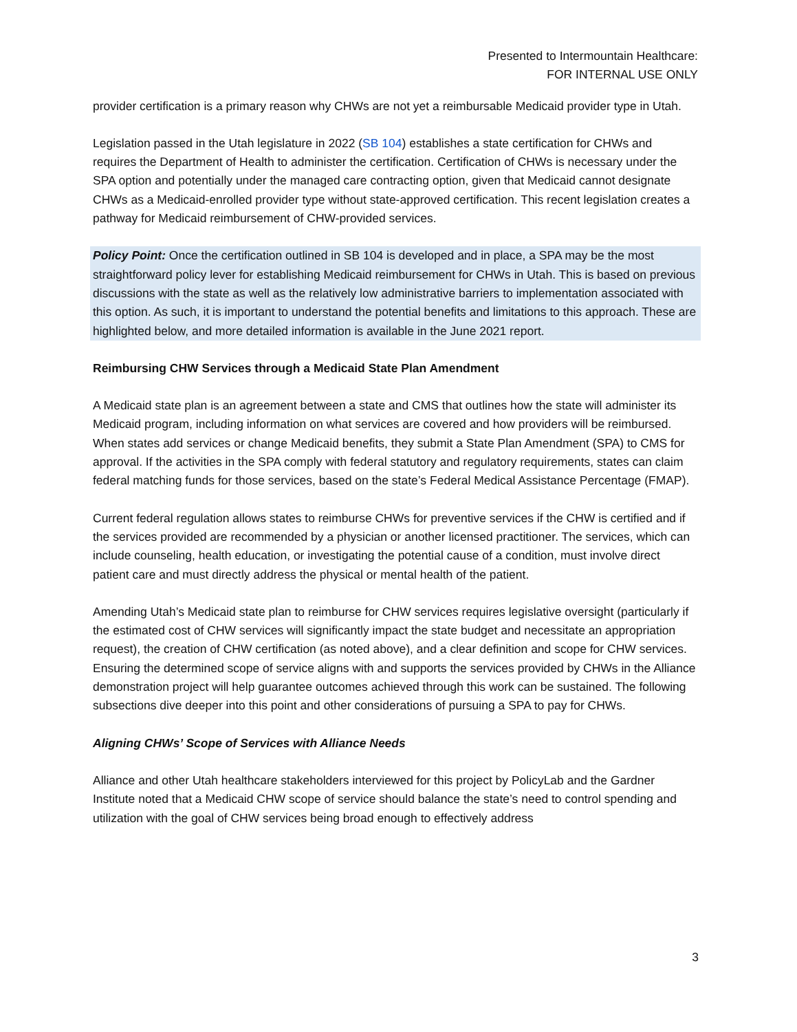Presented to Intermountain Healthcare:
FOR INTERNAL USE ONLY
provider certification is a primary reason why CHWs are not yet a reimbursable Medicaid provider type in Utah.
Legislation passed in the Utah legislature in 2022 (SB 104) establishes a state certification for CHWs and requires the Department of Health to administer the certification. Certification of CHWs is necessary under the SPA option and potentially under the managed care contracting option, given that Medicaid cannot designate CHWs as a Medicaid-enrolled provider type without state-approved certification. This recent legislation creates a pathway for Medicaid reimbursement of CHW-provided services.
Policy Point: Once the certification outlined in SB 104 is developed and in place, a SPA may be the most straightforward policy lever for establishing Medicaid reimbursement for CHWs in Utah. This is based on previous discussions with the state as well as the relatively low administrative barriers to implementation associated with this option. As such, it is important to understand the potential benefits and limitations to this approach. These are highlighted below, and more detailed information is available in the June 2021 report.
Reimbursing CHW Services through a Medicaid State Plan Amendment
A Medicaid state plan is an agreement between a state and CMS that outlines how the state will administer its Medicaid program, including information on what services are covered and how providers will be reimbursed. When states add services or change Medicaid benefits, they submit a State Plan Amendment (SPA) to CMS for approval. If the activities in the SPA comply with federal statutory and regulatory requirements, states can claim federal matching funds for those services, based on the state’s Federal Medical Assistance Percentage (FMAP).
Current federal regulation allows states to reimburse CHWs for preventive services if the CHW is certified and if the services provided are recommended by a physician or another licensed practitioner. The services, which can include counseling, health education, or investigating the potential cause of a condition, must involve direct patient care and must directly address the physical or mental health of the patient.
Amending Utah’s Medicaid state plan to reimburse for CHW services requires legislative oversight (particularly if the estimated cost of CHW services will significantly impact the state budget and necessitate an appropriation request), the creation of CHW certification (as noted above), and a clear definition and scope for CHW services. Ensuring the determined scope of service aligns with and supports the services provided by CHWs in the Alliance demonstration project will help guarantee outcomes achieved through this work can be sustained. The following subsections dive deeper into this point and other considerations of pursuing a SPA to pay for CHWs.
Aligning CHWs’ Scope of Services with Alliance Needs
Alliance and other Utah healthcare stakeholders interviewed for this project by PolicyLab and the Gardner Institute noted that a Medicaid CHW scope of service should balance the state’s need to control spending and utilization with the goal of CHW services being broad enough to effectively address
3